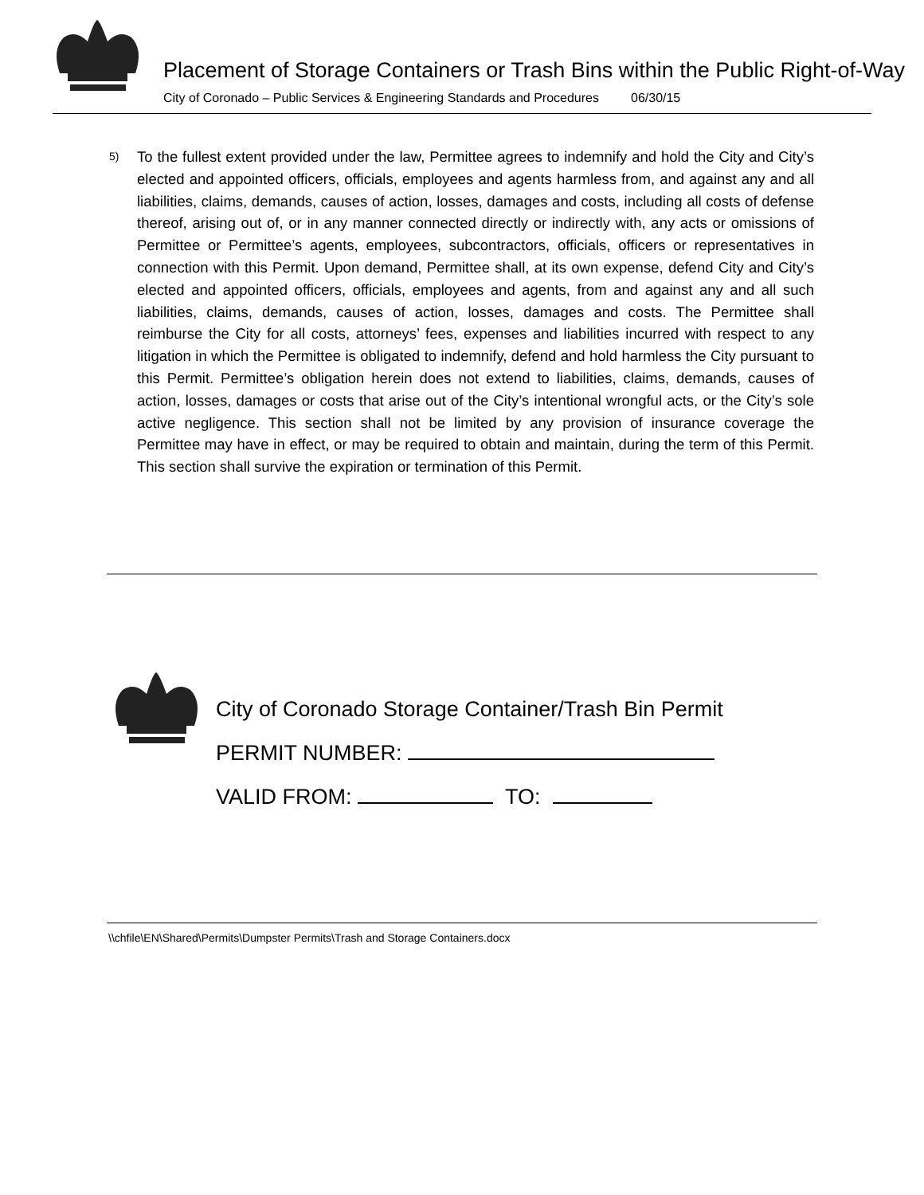Placement of Storage Containers or Trash Bins within the Public Right-of-Way
City of Coronado – Public Services & Engineering Standards and Procedures 06/30/15
5)
To the fullest extent provided under the law, Permittee agrees to indemnify and hold the City and City’s elected and appointed officers, officials, employees and agents harmless from, and against any and all liabilities, claims, demands, causes of action, losses, damages and costs, including all costs of defense thereof, arising out of, or in any manner connected directly or indirectly with, any acts or omissions of Permittee or Permittee’s agents, employees, subcontractors, officials, officers or representatives in connection with this Permit. Upon demand, Permittee shall, at its own expense, defend City and City’s elected and appointed officers, officials, employees and agents, from and against any and all such liabilities, claims, demands, causes of action, losses, damages and costs. The Permittee shall reimburse the City for all costs, attorneys’ fees, expenses and liabilities incurred with respect to any litigation in which the Permittee is obligated to indemnify, defend and hold harmless the City pursuant to this Permit. Permittee’s obligation herein does not extend to liabilities, claims, demands, causes of action, losses, damages or costs that arise out of the City’s intentional wrongful acts, or the City’s sole active negligence. This section shall not be limited by any provision of insurance coverage the Permittee may have in effect, or may be required to obtain and maintain, during the term of this Permit. This section shall survive the expiration or termination of this Permit.
City of Coronado Storage Container/Trash Bin Permit
PERMIT NUMBER:
VALID FROM: TO:
\\chfile\EN\Shared\Permits\Dumpster Permits\Trash and Storage Containers.docx